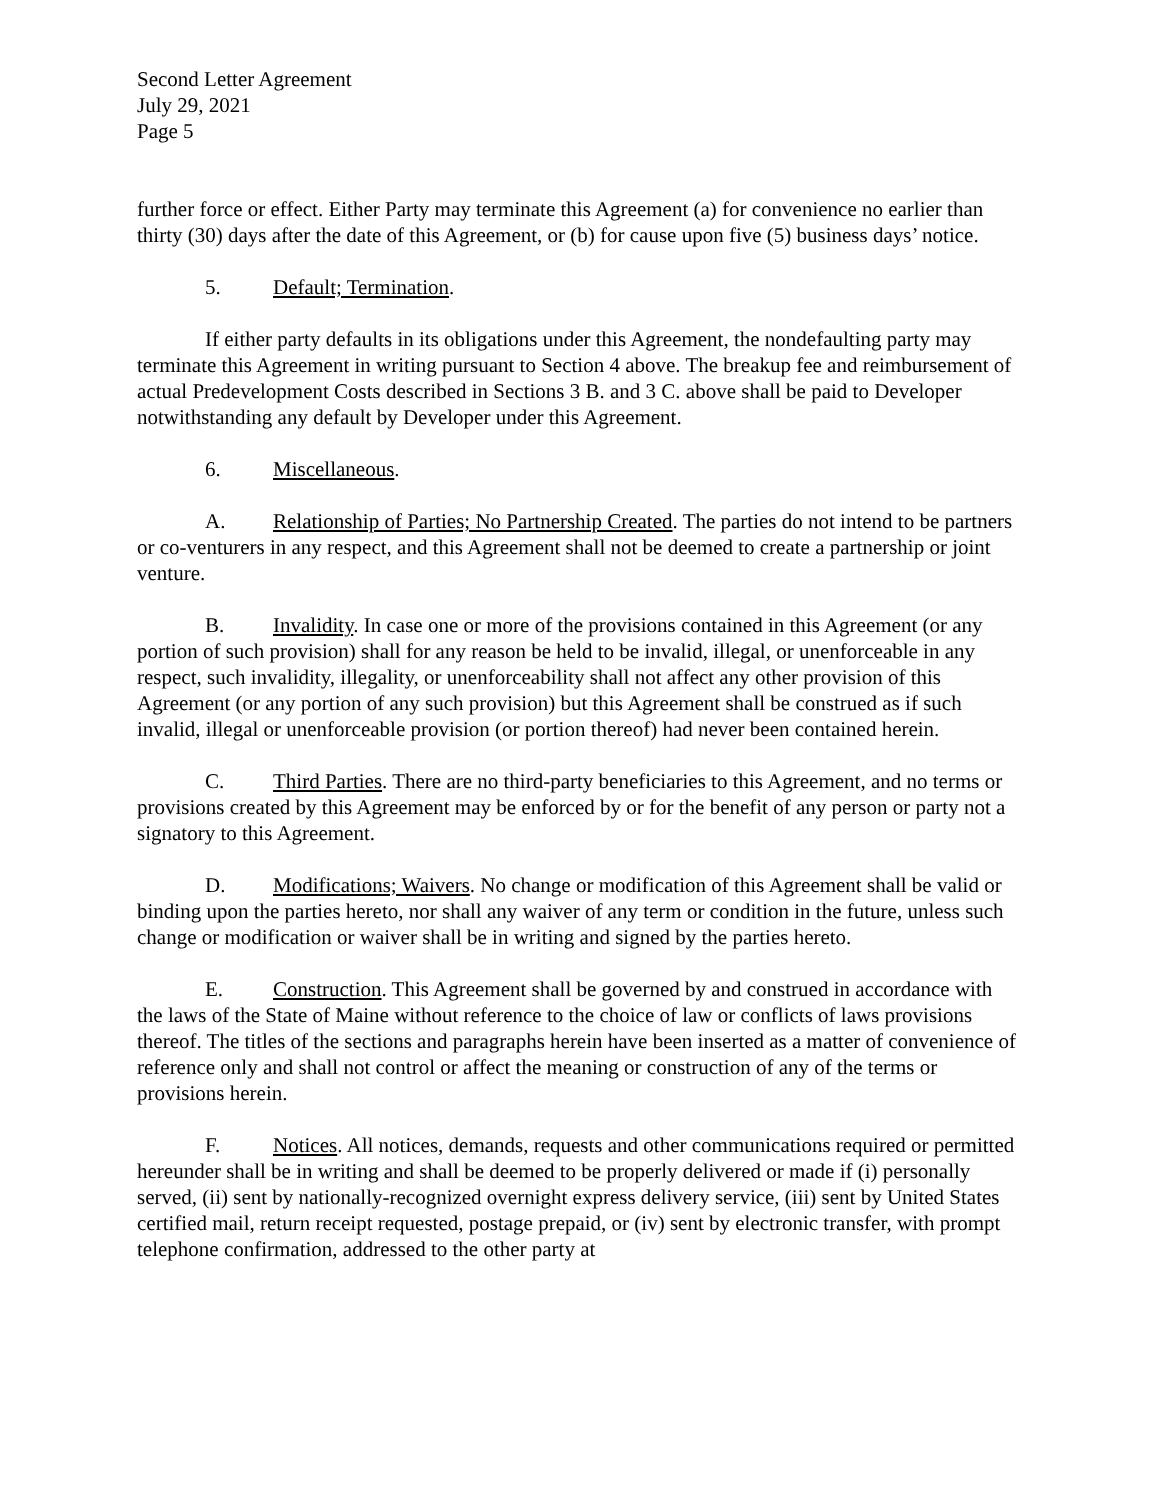Second Letter Agreement
July 29, 2021
Page 5
further force or effect. Either Party may terminate this Agreement (a) for convenience no earlier than thirty (30) days after the date of this Agreement, or (b) for cause upon five (5) business days’ notice.
5. Default; Termination.
If either party defaults in its obligations under this Agreement, the nondefaulting party may terminate this Agreement in writing pursuant to Section 4 above. The breakup fee and reimbursement of actual Predevelopment Costs described in Sections 3 B. and 3 C. above shall be paid to Developer notwithstanding any default by Developer under this Agreement.
6. Miscellaneous.
A. Relationship of Parties; No Partnership Created. The parties do not intend to be partners or co-venturers in any respect, and this Agreement shall not be deemed to create a partnership or joint venture.
B. Invalidity. In case one or more of the provisions contained in this Agreement (or any portion of such provision) shall for any reason be held to be invalid, illegal, or unenforceable in any respect, such invalidity, illegality, or unenforceability shall not affect any other provision of this Agreement (or any portion of any such provision) but this Agreement shall be construed as if such invalid, illegal or unenforceable provision (or portion thereof) had never been contained herein.
C. Third Parties. There are no third-party beneficiaries to this Agreement, and no terms or provisions created by this Agreement may be enforced by or for the benefit of any person or party not a signatory to this Agreement.
D. Modifications; Waivers. No change or modification of this Agreement shall be valid or binding upon the parties hereto, nor shall any waiver of any term or condition in the future, unless such change or modification or waiver shall be in writing and signed by the parties hereto.
E. Construction. This Agreement shall be governed by and construed in accordance with the laws of the State of Maine without reference to the choice of law or conflicts of laws provisions thereof. The titles of the sections and paragraphs herein have been inserted as a matter of convenience of reference only and shall not control or affect the meaning or construction of any of the terms or provisions herein.
F. Notices. All notices, demands, requests and other communications required or permitted hereunder shall be in writing and shall be deemed to be properly delivered or made if (i) personally served, (ii) sent by nationally-recognized overnight express delivery service, (iii) sent by United States certified mail, return receipt requested, postage prepaid, or (iv) sent by electronic transfer, with prompt telephone confirmation, addressed to the other party at